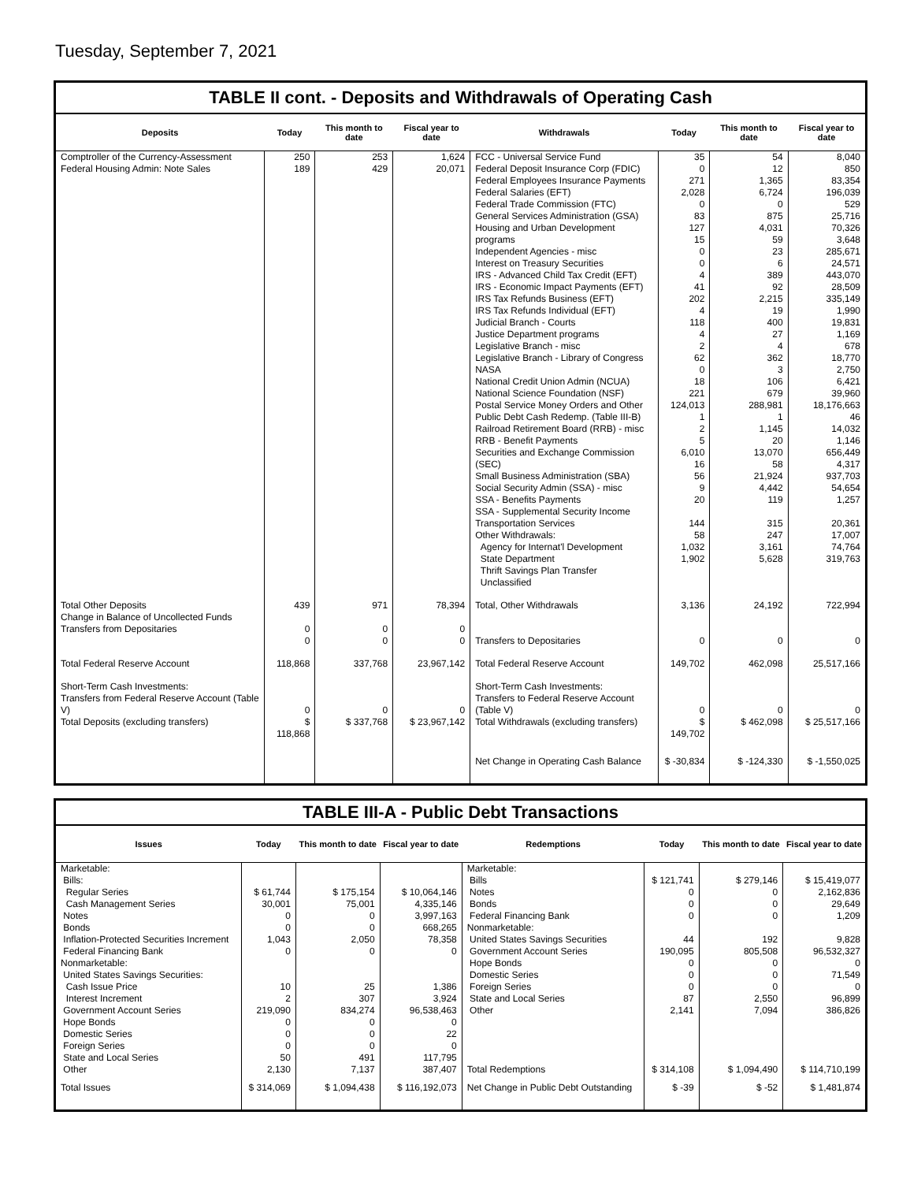Tuesday, September 7, 2021
TABLE II cont. - Deposits and Withdrawals of Operating Cash
| Deposits | Today | This month to date | Fiscal year to date | Withdrawals | Today | This month to date | Fiscal year to date |
| --- | --- | --- | --- | --- | --- | --- | --- |
| Comptroller of the Currency-Assessment Federal Housing Admin: Note Sales | 250 189 | 253 429 | 1,624 20,071 | FCC - Universal Service Fund Federal Deposit Insurance Corp (FDIC) Federal Employees Insurance Payments Federal Salaries (EFT) Federal Trade Commission (FTC) General Services Administration (GSA) Housing and Urban Development programs Independent Agencies - misc Interest on Treasury Securities IRS - Advanced Child Tax Credit (EFT) IRS - Economic Impact Payments (EFT) IRS Tax Refunds Business (EFT) IRS Tax Refunds Individual (EFT) Judicial Branch - Courts Justice Department programs Legislative Branch - misc Legislative Branch - Library of Congress NASA National Credit Union Admin (NCUA) National Science Foundation (NSF) Postal Service Money Orders and Other Public Debt Cash Redemp. (Table III-B) Railroad Retirement Board (RRB) - misc RRB - Benefit Payments Securities and Exchange Commission (SEC) Small Business Administration (SBA) Social Security Admin (SSA) - misc SSA - Benefits Payments SSA - Supplemental Security Income Transportation Services Other Withdrawals: Agency for Internat'l Development State Department Thrift Savings Plan Transfer Unclassified | 35 0 271 2,028 0 83 127 15 0 0 4 41 202 4 118 4 2 62 0 18 221 124,013 1 2 5 6,010 16 56 9 20 144 58 1,032 1,902 | 54 12 1,365 6,724 0 875 4,031 59 23 6 389 92 2,215 19 400 27 4 362 3 106 679 288,981 1 1,145 20 13,070 58 21,924 4,442 119 315 247 3,161 5,628 | 8,040 850 83,354 196,039 529 25,716 70,326 3,648 285,671 24,571 443,070 28,509 335,149 1,990 19,831 1,169 678 18,770 2,750 6,421 39,960 18,176,663 46 14,032 1,146 656,449 4,317 937,703 54,654 1,257 20,361 17,007 74,764 319,763 |
| Total Other Deposits Change in Balance of Uncollected Funds Transfers from Depositaries | 439 0 0 | 971 0 0 | 78,394 0 0 | Total, Other Withdrawals Transfers to Depositaries | 3,136 0 | 24,192 0 | 722,994 0 |
| Total Federal Reserve Account | 118,868 | 337,768 | 23,967,142 | Total Federal Reserve Account | 149,702 | 462,098 | 25,517,166 |
| Short-Term Cash Investments: Transfers from Federal Reserve Account (Table V) Total Deposits (excluding transfers) | 0 $ 118,868 | 0 $ 337,768 | 0 $ 23,967,142 | Short-Term Cash Investments: Transfers to Federal Reserve Account (Table V) Total Withdrawals (excluding transfers) | 0 $ 149,702 | 0 $ 462,098 | 0 $ 25,517,166 |
| | | | | Net Change in Operating Cash Balance | $ -30,834 | $ -124,330 | $ -1,550,025 |
TABLE III-A - Public Debt Transactions
| Issues | Today | This month to date | Fiscal year to date | Redemptions | Today | This month to date | Fiscal year to date |
| --- | --- | --- | --- | --- | --- | --- | --- |
| Marketable: Bills: Regular Series Cash Management Series Notes Bonds Inflation-Protected Securities Increment Federal Financing Bank Nonmarketable: United States Savings Securities: Cash Issue Price Interest Increment Government Account Series Hope Bonds Domestic Series Foreign Series State and Local Series Other | $ 61,744 30,001 0 0 1,043 0 10 2 219,090 0 0 0 50 2,130 | $ 175,154 75,001 0 0 2,050 0 25 307 834,274 0 0 0 491 7,137 | $ 10,064,146 4,335,146 3,997,163 668,265 78,358 0 1,386 3,924 96,538,463 0 22 0 117,795 387,407 | Marketable: Bills Notes Bonds Federal Financing Bank Nonmarketable: United States Savings Securities Government Account Series Hope Bonds Domestic Series Foreign Series State and Local Series Other Total Redemptions | $ 121,741 0 0 0 44 190,095 0 0 0 87 2,141 $ 314,108 | $ 279,146 0 0 0 192 805,508 0 0 0 2,550 7,094 $ 1,094,490 | $ 15,419,077 2,162,836 29,649 1,209 9,828 96,532,327 0 71,549 0 96,899 386,826 $ 114,710,199 |
| Total Issues | $ 314,069 | $ 1,094,438 | $ 116,192,073 | Net Change in Public Debt Outstanding | $ -39 | $ -52 | $ 1,481,874 |